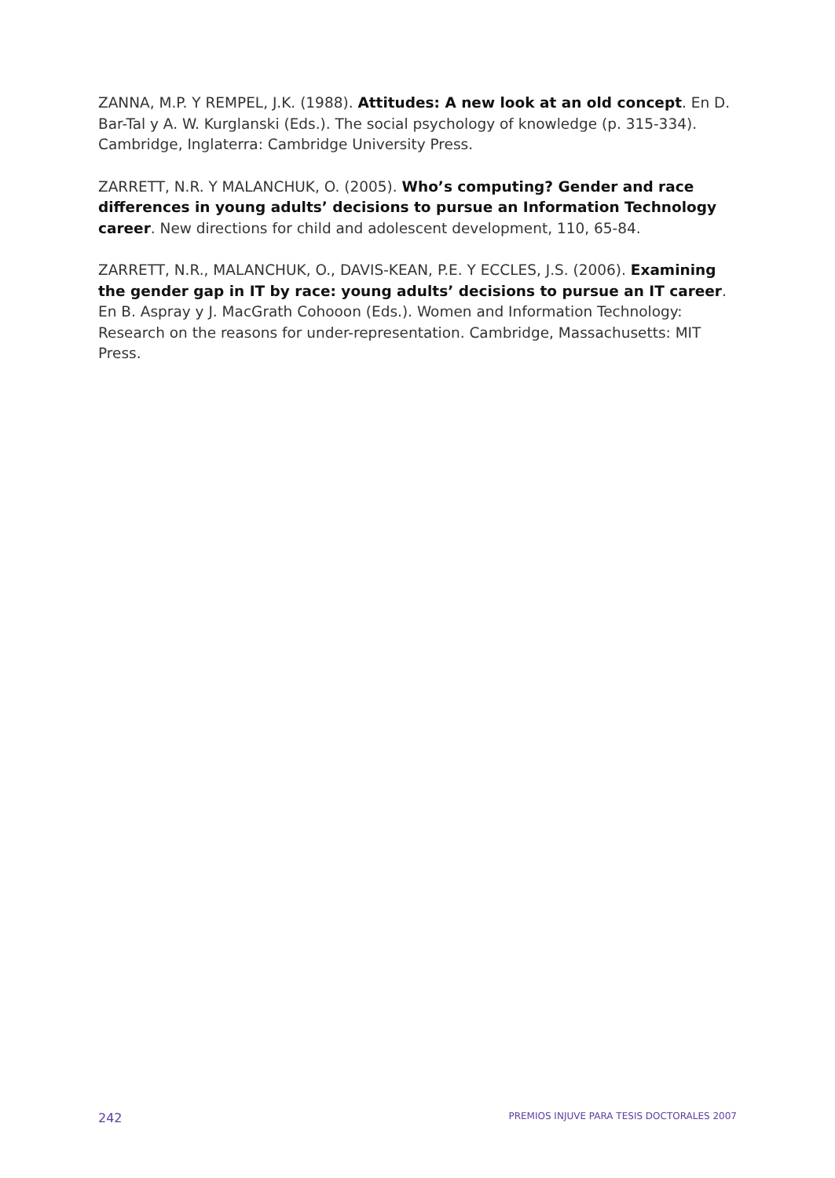ZANNA, M.P. Y REMPEL, J.K. (1988). Attitudes: A new look at an old concept. En D. Bar-Tal y A. W. Kurglanski (Eds.). The social psychology of knowledge (p. 315-334). Cambridge, Inglaterra: Cambridge University Press.
ZARRETT, N.R. Y MALANCHUK, O. (2005). Who’s computing? Gender and race differences in young adults’ decisions to pursue an Information Technology career. New directions for child and adolescent development, 110, 65-84.
ZARRETT, N.R., MALANCHUK, O., DAVIS-KEAN, P.E. Y ECCLES, J.S. (2006). Examining the gender gap in IT by race: young adults’ decisions to pursue an IT career. En B. Aspray y J. MacGrath Cohooon (Eds.). Women and Information Technology: Research on the reasons for under-representation. Cambridge, Massachusetts: MIT Press.
242 PREMIOS INJUVE PARA TESIS DOCTORALES 2007